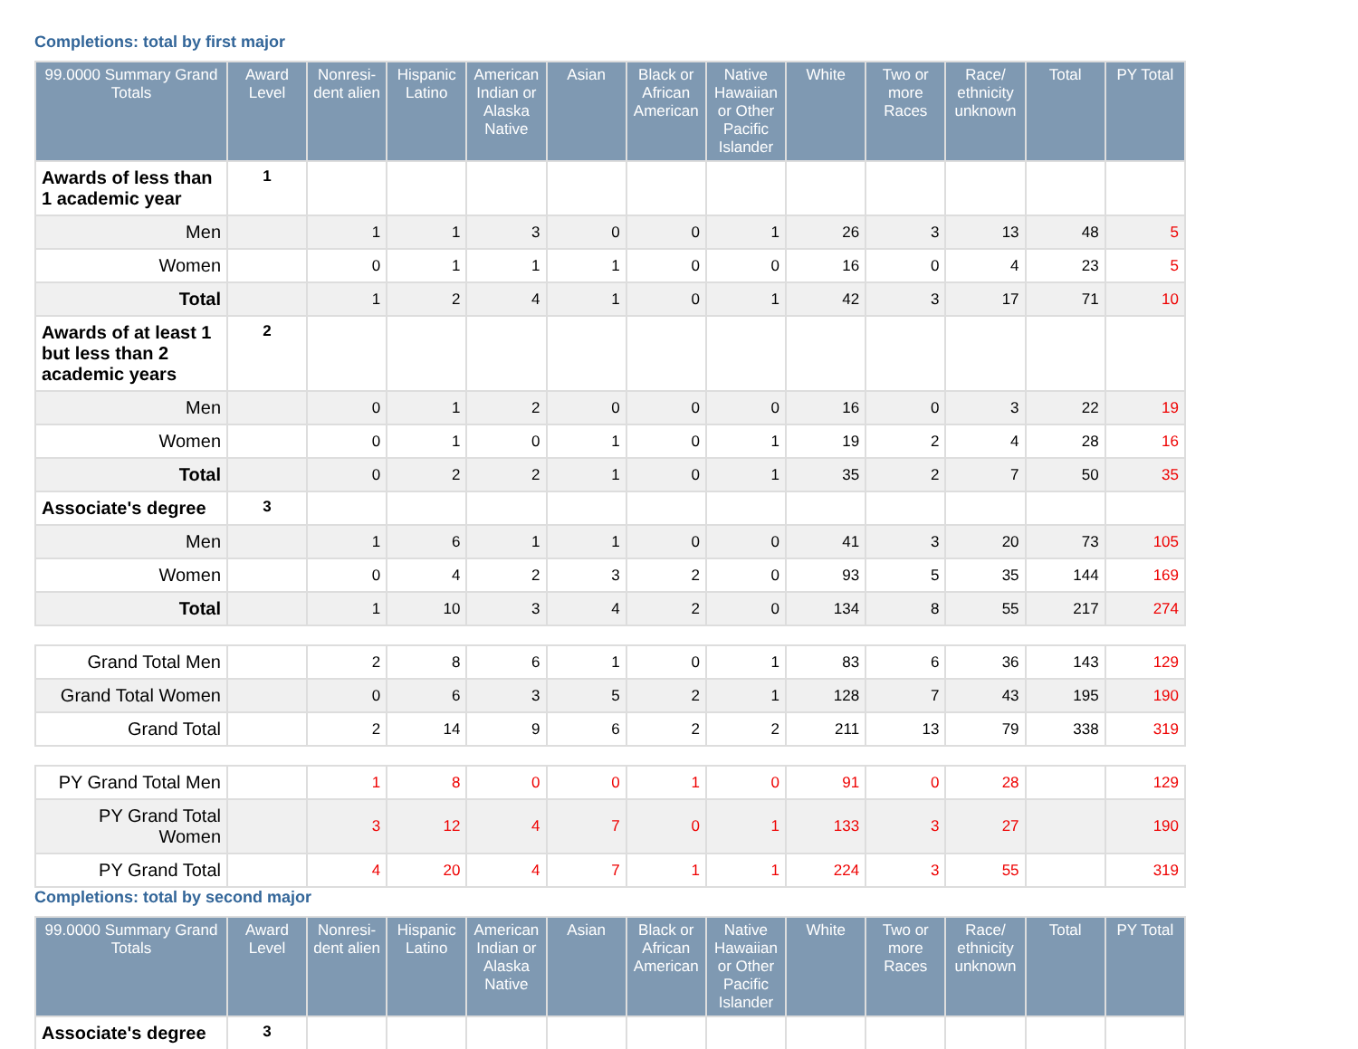Completions: total by first major
| 99.0000 Summary Grand Totals | Award Level | Nonresi-dent alien | Hispanic Latino | American Indian or Alaska Native | Asian | Black or African American | Native Hawaiian or Other Pacific Islander | White | Two or more Races | Race/ ethnicity unknown | Total | PY Total |
| --- | --- | --- | --- | --- | --- | --- | --- | --- | --- | --- | --- | --- |
| Awards of less than 1 academic year | 1 | | | | | | | | | | | |
| Men | | 1 | 1 | 3 | 0 | 0 | 1 | 26 | 3 | 13 | 48 | 5 |
| Women | | 0 | 1 | 1 | 1 | 0 | 0 | 16 | 0 | 4 | 23 | 5 |
| Total | | 1 | 2 | 4 | 1 | 0 | 1 | 42 | 3 | 17 | 71 | 10 |
| Awards of at least 1 but less than 2 academic years | 2 | | | | | | | | | | | |
| Men | | 0 | 1 | 2 | 0 | 0 | 0 | 16 | 0 | 3 | 22 | 19 |
| Women | | 0 | 1 | 0 | 1 | 0 | 1 | 19 | 2 | 4 | 28 | 16 |
| Total | | 0 | 2 | 2 | 1 | 0 | 1 | 35 | 2 | 7 | 50 | 35 |
| Associate's degree | 3 | | | | | | | | | | | |
| Men | | 1 | 6 | 1 | 1 | 0 | 0 | 41 | 3 | 20 | 73 | 105 |
| Women | | 0 | 4 | 2 | 3 | 2 | 0 | 93 | 5 | 35 | 144 | 169 |
| Total | | 1 | 10 | 3 | 4 | 2 | 0 | 134 | 8 | 55 | 217 | 274 |
| Grand Total Men | | 2 | 8 | 6 | 1 | 0 | 1 | 83 | 6 | 36 | 143 | 129 |
| Grand Total Women | | 0 | 6 | 3 | 5 | 2 | 1 | 128 | 7 | 43 | 195 | 190 |
| Grand Total | | 2 | 14 | 9 | 6 | 2 | 2 | 211 | 13 | 79 | 338 | 319 |
| PY Grand Total Men | | 1 | 8 | 0 | 0 | 1 | 0 | 91 | 0 | 28 | | 129 |
| PY Grand Total Women | | 3 | 12 | 4 | 7 | 0 | 1 | 133 | 3 | 27 | | 190 |
| PY Grand Total | | 4 | 20 | 4 | 7 | 1 | 1 | 224 | 3 | 55 | | 319 |
Completions: total by second major
| 99.0000 Summary Grand Totals | Award Level | Nonresi-dent alien | Hispanic Latino | American Indian or Alaska Native | Asian | Black or African American | Native Hawaiian or Other Pacific Islander | White | Two or more Races | Race/ ethnicity unknown | Total | PY Total |
| --- | --- | --- | --- | --- | --- | --- | --- | --- | --- | --- | --- | --- |
| Associate's degree | 3 | | | | | | | | | | | |